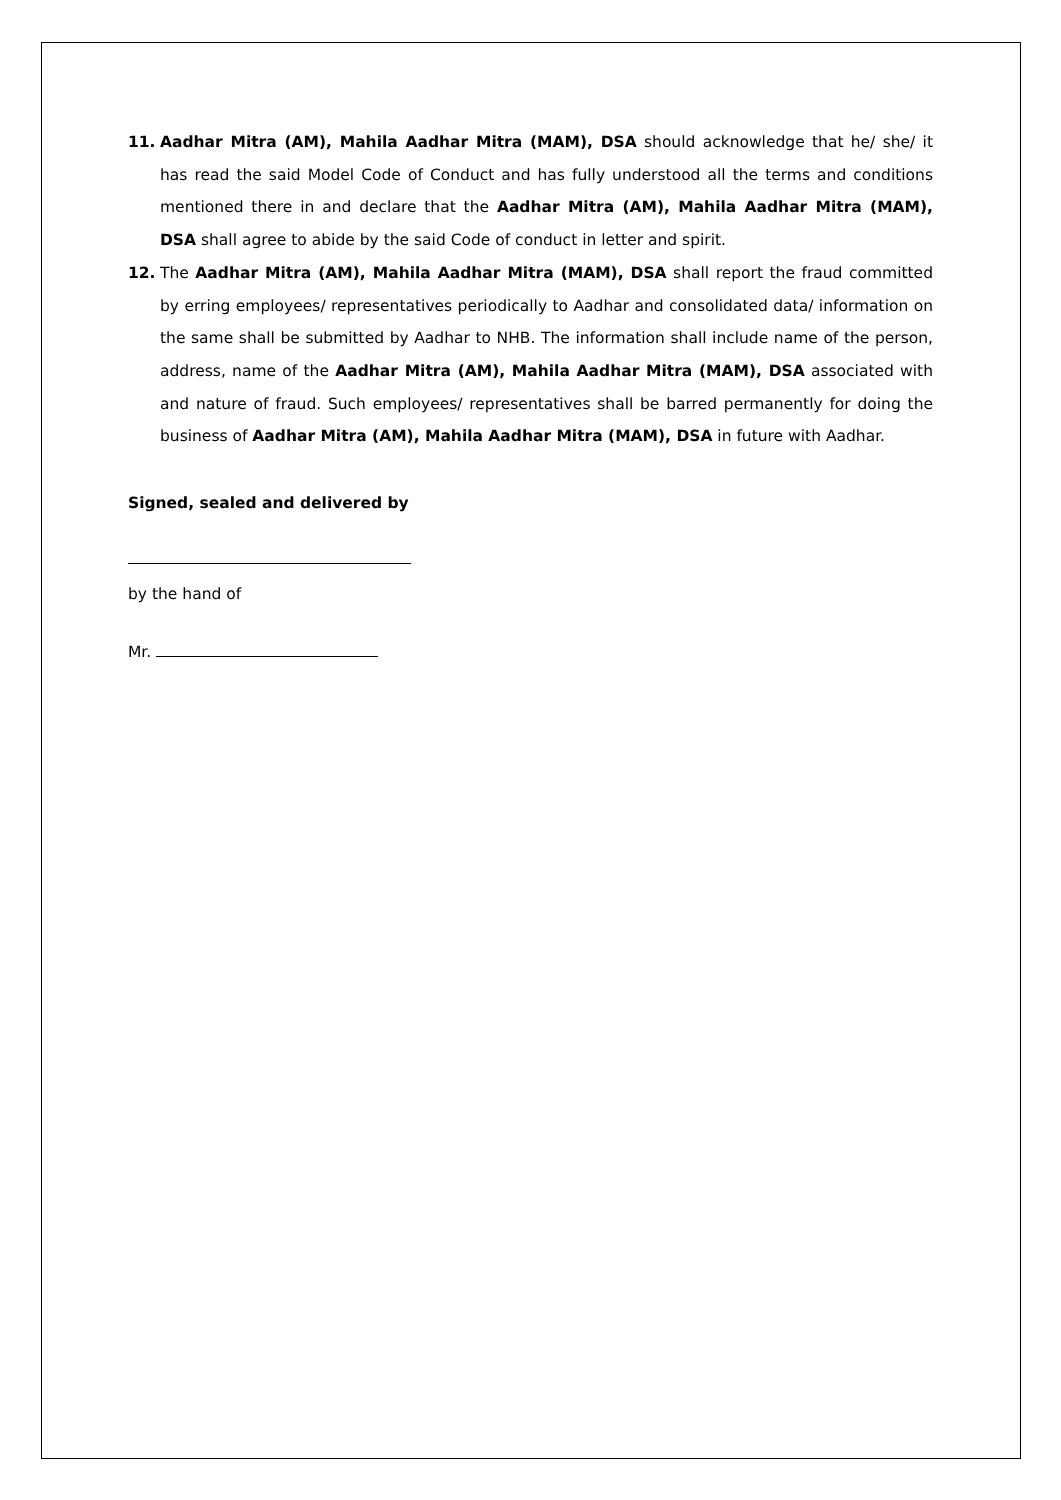11. Aadhar Mitra (AM), Mahila Aadhar Mitra (MAM), DSA should acknowledge that he/ she/ it has read the said Model Code of Conduct and has fully understood all the terms and conditions mentioned there in and declare that the Aadhar Mitra (AM), Mahila Aadhar Mitra (MAM), DSA shall agree to abide by the said Code of conduct in letter and spirit.
12. The Aadhar Mitra (AM), Mahila Aadhar Mitra (MAM), DSA shall report the fraud committed by erring employees/ representatives periodically to Aadhar and consolidated data/ information on the same shall be submitted by Aadhar to NHB. The information shall include name of the person, address, name of the Aadhar Mitra (AM), Mahila Aadhar Mitra (MAM), DSA associated with and nature of fraud. Such employees/ representatives shall be barred permanently for doing the business of Aadhar Mitra (AM), Mahila Aadhar Mitra (MAM), DSA in future with Aadhar.
Signed, sealed and delivered by
by the hand of
Mr.